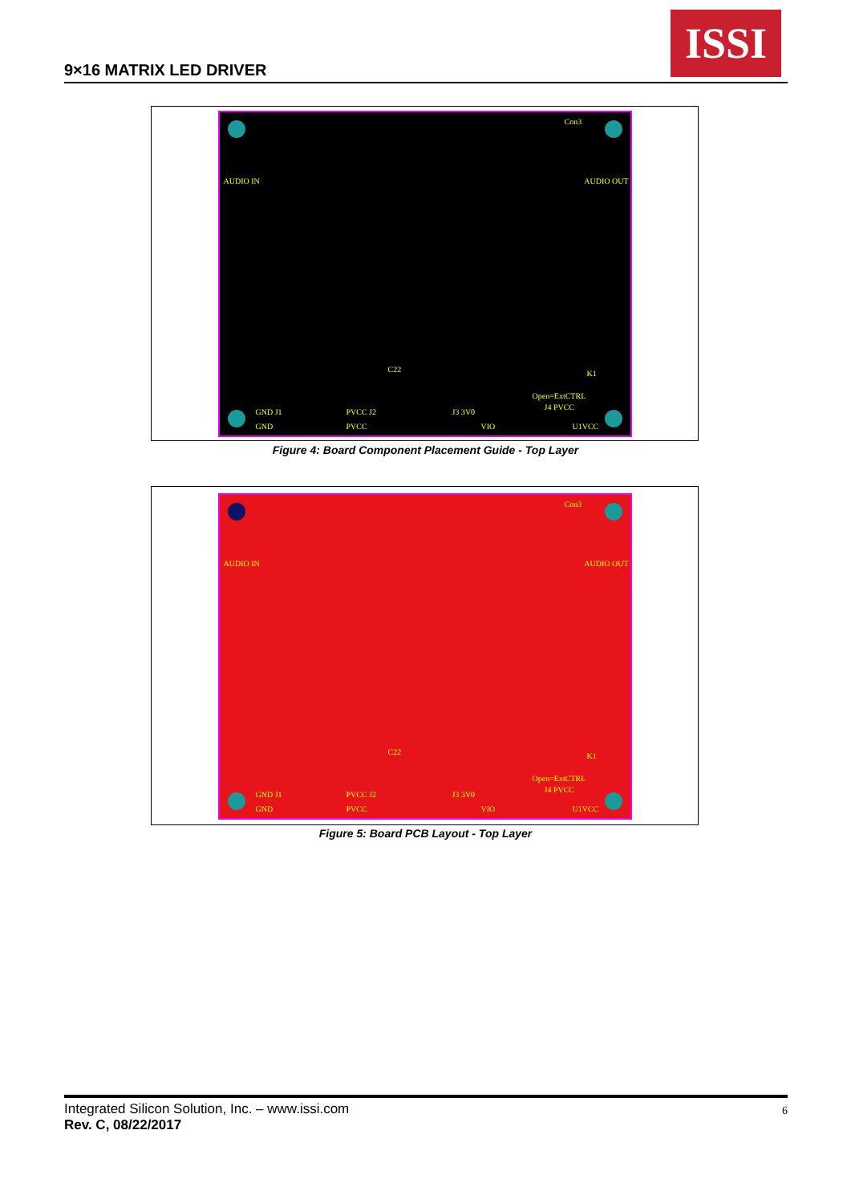9×16 MATRIX LED DRIVER
ISSI
Con3
AUDIO IN AUDIO OUT
C22 K1
Open=ExtCTRL
GND J1 PVCC J2 J3 3V0
J4 PVCC
GND PVCC VIO U1VCC
Figure 4: Board Component Placement Guide - Top Layer
Con3
AUDIO IN AUDIO OUT
C22 K1
Open=ExtCTRL
GND J1 PVCC J2 J3 3V0
J4 PVCC
GND PVCC VIO U1VCC
Figure 5: Board PCB Layout - Top Layer
Integrated Silicon Solution, Inc. – www.issi.com
Rev. C, 08/22/2017
6